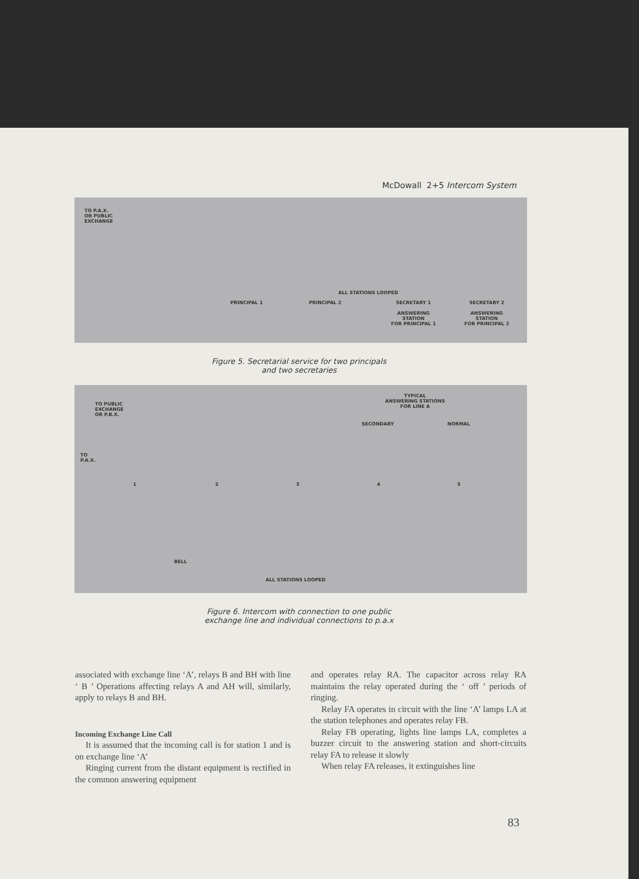McDowall 2+5 Intercom System
TO P.A.X.
OR PUBLIC
EXCHANGE
PRINCIPAL 1 PRINCIPAL 2
ALL STATIONS LOOPED
SECRETARY 1
ANSWERING
STATION
FOR PRINCIPAL 1
SECRETARY 2
ANSWERING
STATION
FOR PRINCIPAL 2
Figure 5. Secretarial service for two principals
and two secretaries
TO PUBLIC
EXCHANGE
OR P.B.X.
TO
P.A.X.
TYPICAL
ANSWERING STATIONS
FOR LINE A
SECONDARY NORMAL
1 2 3 4 5
BELL
ALL STATIONS LOOPED
Figure 6. Intercom with connection to one public
exchange line and individual connections to p.a.x
associated with exchange line ‘A’, relays B and BH with line ‘ B ’ Operations affecting relays A and AH will, similarly, apply to relays B and BH.
Incoming Exchange Line Call
It is assumed that the incoming call is for station 1 and is on exchange line ‘A’
Ringing current from the distant equipment is rectified in the common answering equipment
and operates relay RA. The capacitor across relay RA maintains the relay operated during the ‘ off ’ periods of ringing.
Relay FA operates in circuit with the line ‘A’ lamps LA at the station telephones and operates relay FB.
Relay FB operating, lights line lamps LA, completes a buzzer circuit to the answering station and short-circuits relay FA to release it slowly
When relay FA releases, it extinguishes line
83